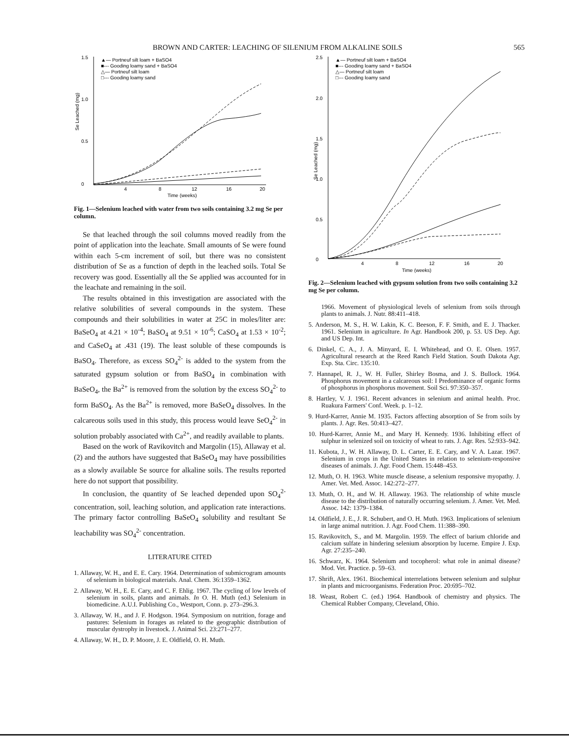BROWN AND CARTER: LEACHING OF SILENIUM FROM ALKALINE SOILS 565
1.5
1.0
0.5
0
4
8
12
16
20
Time (weeks)
Se Leached (mg)
▲— Portneuf silt loam + BaSO4
■--- Gooding loamy sand + BaSO4
△— Portneuf silt loam
□--- Gooding loamy sand
Fig. 1—Selenium leached with water from two soils containing 3.2 mg Se per column.
Se that leached through the soil columns moved readily from the point of application into the leachate. Small amounts of Se were found within each 5-cm increment of soil, but there was no consistent distribution of Se as a function of depth in the leached soils. Total Se recovery was good. Essentially all the Se applied was accounted for in the leachate and remaining in the soil.
The results obtained in this investigation are associated with the relative solubilities of several compounds in the system. These compounds and their solubilities in water at 25C in moles/liter are: BaSeO<sub>4</sub> at 4.21 × 10<sup>-4</sup>; BaSO<sub>4</sub> at 9.51 × 10<sup>-6</sup>; CaSO<sub>4</sub> at 1.53 × 10<sup>-2</sup>; and CaSeO<sub>4</sub> at .431 (19). The least soluble of these compounds is BaSO<sub>4</sub>. Therefore, as excess SO<sub>4</sub><sup>2-</sup> is added to the system from the saturated gypsum solution or from BaSO<sub>4</sub> in combination with BaSeO<sub>4</sub>, the Ba<sup>2+</sup> is removed from the solution by the excess SO<sub>4</sub><sup>2-</sup> to form BaSO<sub>4</sub>. As the Ba<sup>2+</sup> is removed, more BaSeO<sub>4</sub> dissolves. In the calcareous soils used in this study, this process would leave SeO<sub>4</sub><sup>2-</sup> in solution probably associated with Ca<sup>2+</sup>, and readily available to plants.
Based on the work of Ravikovitch and Margolin (15), Allaway et al. (2) and the authors have suggested that BaSeO<sub>4</sub> may have possibilities as a slowly available Se source for alkaline soils. The results reported here do not support that possibility.
In conclusion, the quantity of Se leached depended upon SO<sub>4</sub><sup>2-</sup> concentration, soil, leaching solution, and application rate interactions. The primary factor controlling BaSeO<sub>4</sub> solubility and resultant Se leachability was SO<sub>4</sub><sup>2-</sup> concentration.
LITERATURE CITED
1. Allaway, W. H., and E. E. Cary. 1964. Determination of submicrogram amounts of selenium in biological materials. Anal. Chem. 36:1359–1362.
2. Allaway, W. H., E. E. Cary, and C. F. Ehlig. 1967. The cycling of low levels of selenium in soils, plants and animals. In O. H. Muth (ed.) Selenium in biomedicine. A.U.I. Publishing Co., Westport, Conn. p. 273–296.3.
3. Allaway, W. H., and J. F. Hodgson. 1964. Symposium on nutrition, forage and pastures: Selenium in forages as related to the geographic distribution of muscular dystrophy in livestock. J. Animal Sci. 23:271–277.
4. Allaway, W. H., D. P. Moore, J. E. Oldfield, O. H. Muth.
2.5
2.0
1.5
1.0
0.5
0
4
8
12
16
20
Time (weeks)
Se Leached (mg)
▲— Portneuf silt loam + BaSO4
■--- Gooding loamy sand + BaSO4
△— Portneuf silt loam
□--- Gooding loamy sand
Fig. 2—Selenium leached with gypsum solution from two soils containing 3.2 mg Se per column.
1966. Movement of physiological levels of selenium from soils through plants to animals. J. Nutr. 88:411–418.
5. Anderson, M. S., H. W. Lakin, K. C. Beeson, F. F. Smith, and E. J. Thacker. 1961. Selenium in agriculture. In Agr. Handbook 200, p. 53. US Dep. Agr. and US Dep. Int.
6. Dinkel, C. A., J. A. Minyard, E. I. Whitehead, and O. E. Olsen. 1957. Agricultural research at the Reed Ranch Field Station. South Dakota Agr. Exp. Sta. Circ. 135:10.
7. Hannapel, R. J., W. H. Fuller, Shirley Bosma, and J. S. Bullock. 1964. Phosphorus movement in a calcareous soil: I Predominance of organic forms of phosphorus in phosphorus movement. Soil Sci. 97:350–357.
8. Hartley, V. J. 1961. Recent advances in selenium and animal health. Proc. Ruakura Farmers' Conf. Week. p. 1–12.
9. Hurd-Karrer, Annie M. 1935. Factors affecting absorption of Se from soils by plants. J. Agr. Res. 50:413–427.
10. Hurd-Karrer, Annie M., and Mary H. Kennedy. 1936. Inhibiting effect of sulphur in selenized soil on toxicity of wheat to rats. J. Agr. Res. 52:933–942.
11. Kubota, J., W. H. Allaway, D. L. Carter, E. E. Cary, and V. A. Lazar. 1967. Selenium in crops in the United States in relation to selenium-responsive diseases of animals. J. Agr. Food Chem. 15:448–453.
12. Muth, O. H. 1963. White muscle disease, a selenium responsive myopathy. J. Amer. Vet. Med. Assoc. 142:272–277.
13. Muth, O. H., and W. H. Allaway. 1963. The relationship of white muscle disease to the distribution of naturally occurring selenium. J. Amer. Vet. Med. Assoc. 142: 1379–1384.
14. Oldfield, J. E., J. R. Schubert, and O. H. Muth. 1963. Implications of selenium in large animal nutrition. J. Agr. Food Chem. 11:388–390.
15. Ravikovitch, S., and M. Margolin. 1959. The effect of barium chloride and calcium sulfate in hindering selenium absorption by lucerne. Empire J. Exp. Agr. 27:235–240.
16. Schwarz, K. 1964. Selenium and tocopherol: what role in animal disease? Mod. Vet. Practice. p. 59–63.
17. Shrift, Alex. 1961. Biochemical interrelations between selenium and sulphur in plants and microorganisms. Federation Proc. 20:695–702.
18. Weast, Robert C. (ed.) 1964. Handbook of chemistry and physics. The Chemical Rubber Company, Cleveland, Ohio.